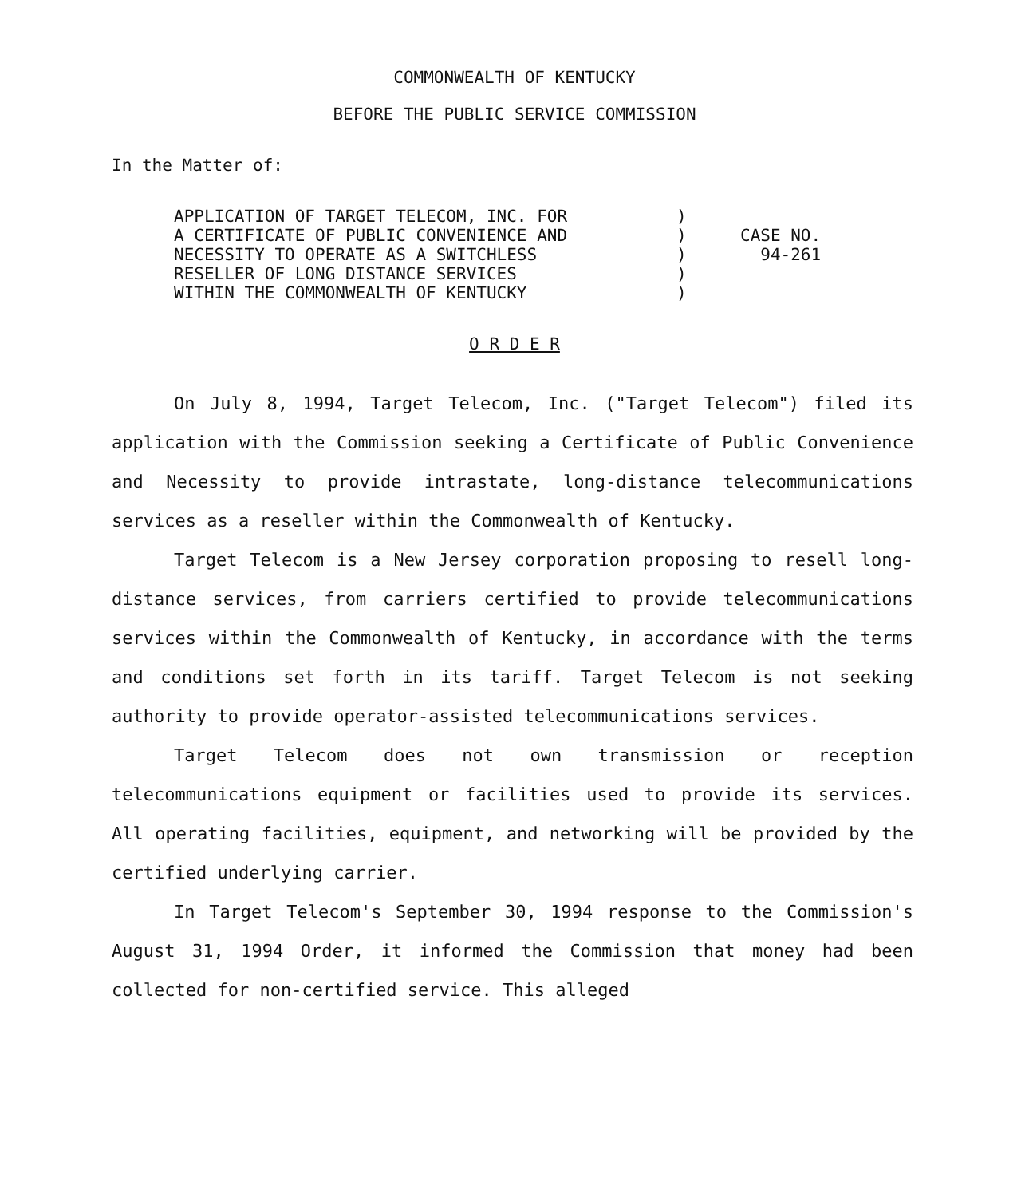COMMONWEALTH OF KENTUCKY
BEFORE THE PUBLIC SERVICE COMMISSION
In the Matter of:
| APPLICATION OF TARGET TELECOM, INC. FOR A CERTIFICATE OF PUBLIC CONVENIENCE AND NECESSITY TO OPERATE AS A SWITCHLESS RESELLER OF LONG DISTANCE SERVICES WITHIN THE COMMONWEALTH OF KENTUCKY | ) ) ) ) ) | CASE NO. 94-261 |
O R D E R
On July 8, 1994, Target Telecom, Inc. ("Target Telecom") filed its application with the Commission seeking a Certificate of Public Convenience and Necessity to provide intrastate, long-distance telecommunications services as a reseller within the Commonwealth of Kentucky.
Target Telecom is a New Jersey corporation proposing to resell long-distance services, from carriers certified to provide telecommunications services within the Commonwealth of Kentucky, in accordance with the terms and conditions set forth in its tariff. Target Telecom is not seeking authority to provide operator-assisted telecommunications services.
Target Telecom does not own transmission or reception telecommunications equipment or facilities used to provide its services. All operating facilities, equipment, and networking will be provided by the certified underlying carrier.
In Target Telecom's September 30, 1994 response to the Commission's August 31, 1994 Order, it informed the Commission that money had been collected for non-certified service. This alleged